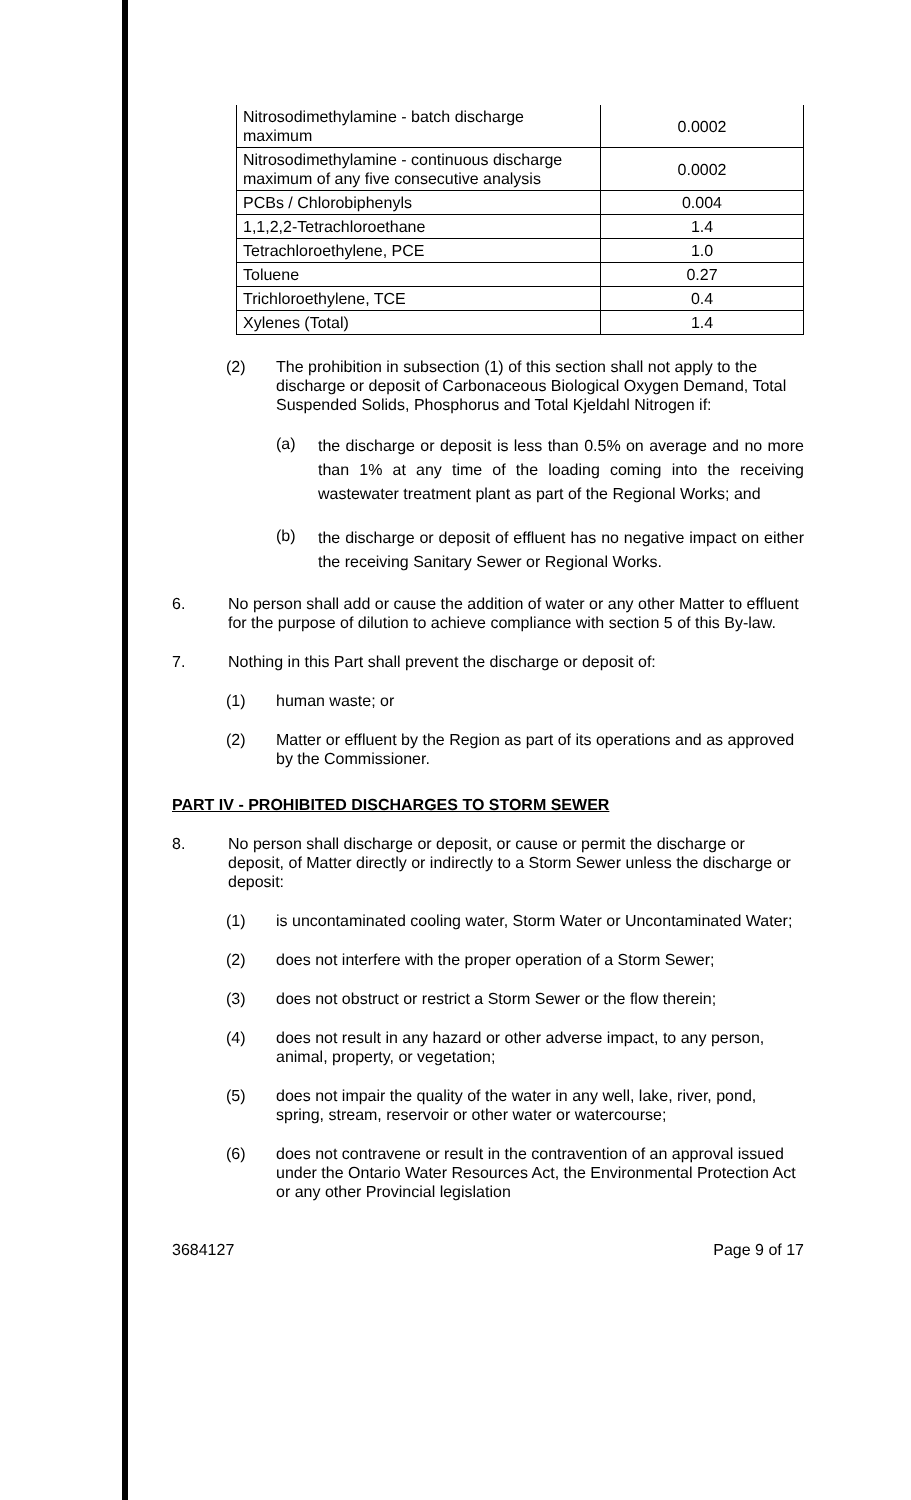| Nitrosodimethylamine - batch discharge maximum | 0.0002 |
| Nitrosodimethylamine - continuous discharge maximum of any five consecutive analysis | 0.0002 |
| PCBs / Chlorobiphenyls | 0.004 |
| 1,1,2,2-Tetrachloroethane | 1.4 |
| Tetrachloroethylene, PCE | 1.0 |
| Toluene | 0.27 |
| Trichloroethylene, TCE | 0.4 |
| Xylenes (Total) | 1.4 |
(2) The prohibition in subsection (1) of this section shall not apply to the discharge or deposit of Carbonaceous Biological Oxygen Demand, Total Suspended Solids, Phosphorus and Total Kjeldahl Nitrogen if:
(a) the discharge or deposit is less than 0.5% on average and no more than 1% at any time of the loading coming into the receiving wastewater treatment plant as part of the Regional Works; and
(b) the discharge or deposit of effluent has no negative impact on either the receiving Sanitary Sewer or Regional Works.
6. No person shall add or cause the addition of water or any other Matter to effluent for the purpose of dilution to achieve compliance with section 5 of this By-law.
7. Nothing in this Part shall prevent the discharge or deposit of:
(1) human waste; or
(2) Matter or effluent by the Region as part of its operations and as approved by the Commissioner.
PART IV - PROHIBITED DISCHARGES TO STORM SEWER
8. No person shall discharge or deposit, or cause or permit the discharge or deposit, of Matter directly or indirectly to a Storm Sewer unless the discharge or deposit:
(1) is uncontaminated cooling water, Storm Water or Uncontaminated Water;
(2) does not interfere with the proper operation of a Storm Sewer;
(3) does not obstruct or restrict a Storm Sewer or the flow therein;
(4) does not result in any hazard or other adverse impact, to any person, animal, property, or vegetation;
(5) does not impair the quality of the water in any well, lake, river, pond, spring, stream, reservoir or other water or watercourse;
(6) does not contravene or result in the contravention of an approval issued under the Ontario Water Resources Act, the Environmental Protection Act or any other Provincial legislation
3684127 Page 9 of 17